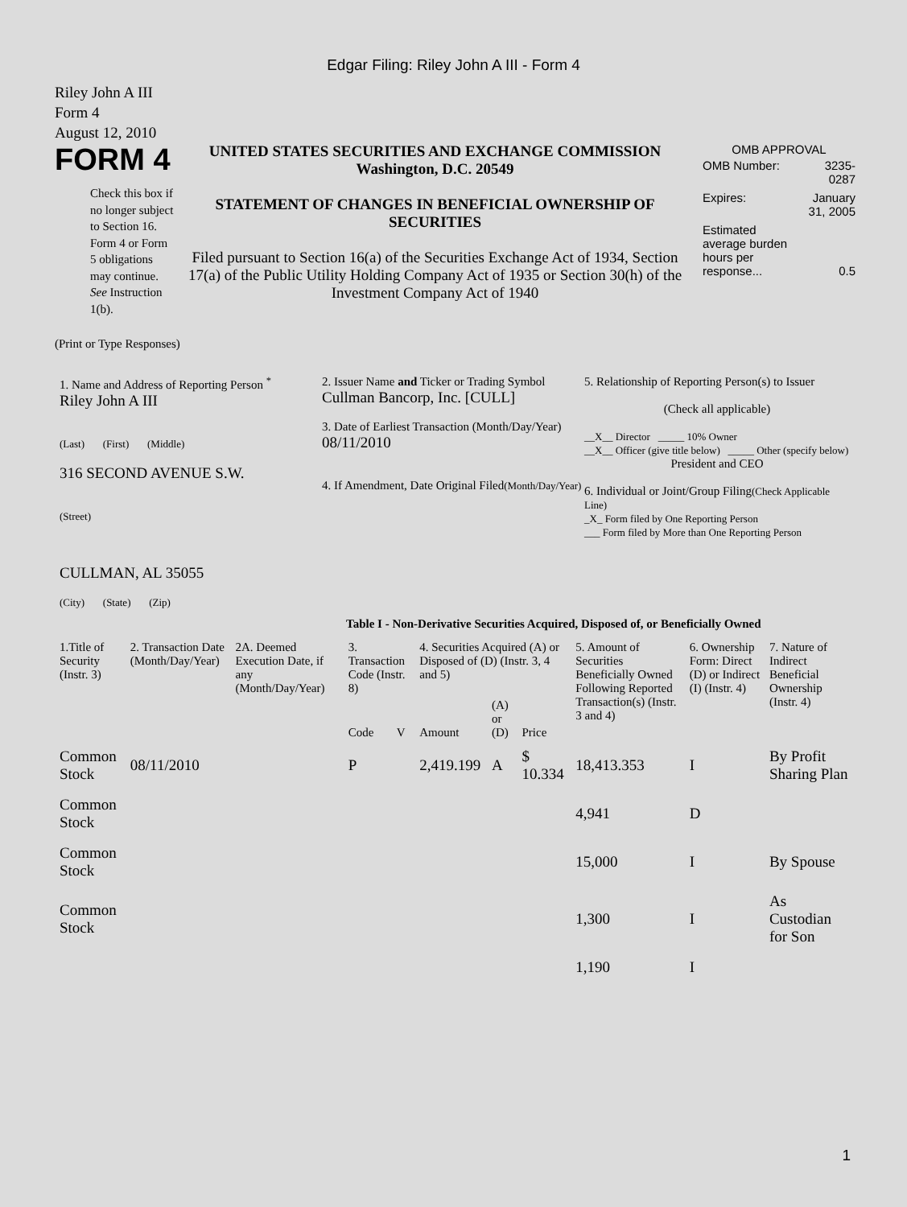Edgar Filing: Riley John A III - Form 4
Riley John A III
Form 4
August 12, 2010
FORM 4
Check this box if no longer subject to Section 16. Form 4 or Form 5 obligations may continue. See Instruction 1(b).
UNITED STATES SECURITIES AND EXCHANGE COMMISSION
Washington, D.C. 20549
STATEMENT OF CHANGES IN BENEFICIAL OWNERSHIP OF SECURITIES
Filed pursuant to Section 16(a) of the Securities Exchange Act of 1934, Section 17(a) of the Public Utility Holding Company Act of 1935 or Section 30(h) of the Investment Company Act of 1940
OMB APPROVAL
| OMB Number: | 3235-0287 |
| Expires: | January 31, 2005 |
| Estimated average burden hours per response... | 0.5 |
(Print or Type Responses)
1. Name and Address of Reporting Person <sup>*</sup>
Riley John A III
(Last) (First) (Middle)
316 SECOND AVENUE S.W.
(Street)
CULLMAN, AL 35055
(City) (State) (Zip)
2. Issuer Name and Ticker or Trading Symbol
Cullman Bancorp, Inc. [CULL]
3. Date of Earliest Transaction (Month/Day/Year)
08/11/2010
4. If Amendment, Date Original Filed(Month/Day/Year)
5. Relationship of Reporting Person(s) to Issuer
(Check all applicable)
__X__ Director _____ 10% Owner
__X__ Officer (give title below) _____ Other (specify below)
President and CEO
6. Individual or Joint/Group Filing(Check Applicable Line)
_X_ Form filed by One Reporting Person
___ Form filed by More than One Reporting Person
Table I - Non-Derivative Securities Acquired, Disposed of, or Beneficially Owned
| 1.Title of Security (Instr. 3) | 2. Transaction Date (Month/Day/Year) | 2A. Deemed Execution Date, if any (Month/Day/Year) | 3. Transaction Code (Instr. 8) | | 4. Securities Acquired (A) or Disposed of (D) (Instr. 3, 4 and 5) | | | 5. Amount of Securities Beneficially Owned Following Reported Transaction(s) (Instr. 3 and 4) | 6. Ownership Form: Direct (D) or Indirect (I) (Instr. 4) | 7. Nature of Indirect Beneficial Ownership (Instr. 4) |
| --- | --- | --- | --- | --- | --- | --- | --- | --- | --- | --- |
| | | | Code | V | Amount | (A) or (D) | Price | | | |
| Common Stock | 08/11/2010 | | P | | 2,419.199 | A | $ 10.334 | 18,413.353 | I | By Profit Sharing Plan |
| Common Stock | | | | | | | | 4,941 | D | |
| Common Stock | | | | | | | | 15,000 | I | By Spouse |
| Common Stock | | | | | | | | 1,300 | I | As Custodian for Son |
| | | | | | | | | 1,190 | I | |
1